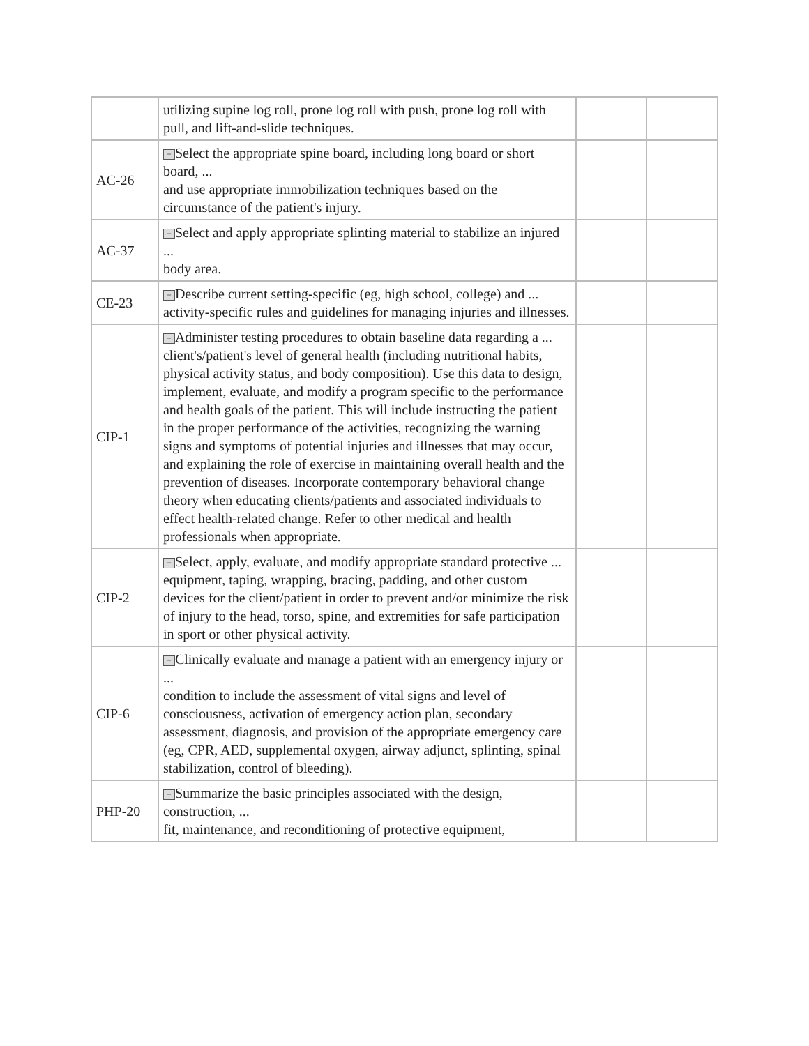| | utilizing supine log roll, prone log roll with push, prone log roll with pull, and lift-and-slide techniques. | | |
| AC-26 | − Select the appropriate spine board, including long board or short board, ... and use appropriate immobilization techniques based on the circumstance of the patient's injury. | | |
| AC-37 | − Select and apply appropriate splinting material to stabilize an injured ... body area. | | |
| CE-23 | − Describe current setting-specific (eg, high school, college) and ... activity-specific rules and guidelines for managing injuries and illnesses. | | |
| CIP-1 | − Administer testing procedures to obtain baseline data regarding a ... client's/patient's level of general health (including nutritional habits, physical activity status, and body composition). Use this data to design, implement, evaluate, and modify a program specific to the performance and health goals of the patient. This will include instructing the patient in the proper performance of the activities, recognizing the warning signs and symptoms of potential injuries and illnesses that may occur, and explaining the role of exercise in maintaining overall health and the prevention of diseases. Incorporate contemporary behavioral change theory when educating clients/patients and associated individuals to effect health-related change. Refer to other medical and health professionals when appropriate. | | |
| CIP-2 | − Select, apply, evaluate, and modify appropriate standard protective ... equipment, taping, wrapping, bracing, padding, and other custom devices for the client/patient in order to prevent and/or minimize the risk of injury to the head, torso, spine, and extremities for safe participation in sport or other physical activity. | | |
| CIP-6 | − Clinically evaluate and manage a patient with an emergency injury or ... condition to include the assessment of vital signs and level of consciousness, activation of emergency action plan, secondary assessment, diagnosis, and provision of the appropriate emergency care (eg, CPR, AED, supplemental oxygen, airway adjunct, splinting, spinal stabilization, control of bleeding). | | |
| PHP-20 | − Summarize the basic principles associated with the design, construction, ... fit, maintenance, and reconditioning of protective equipment, | | |